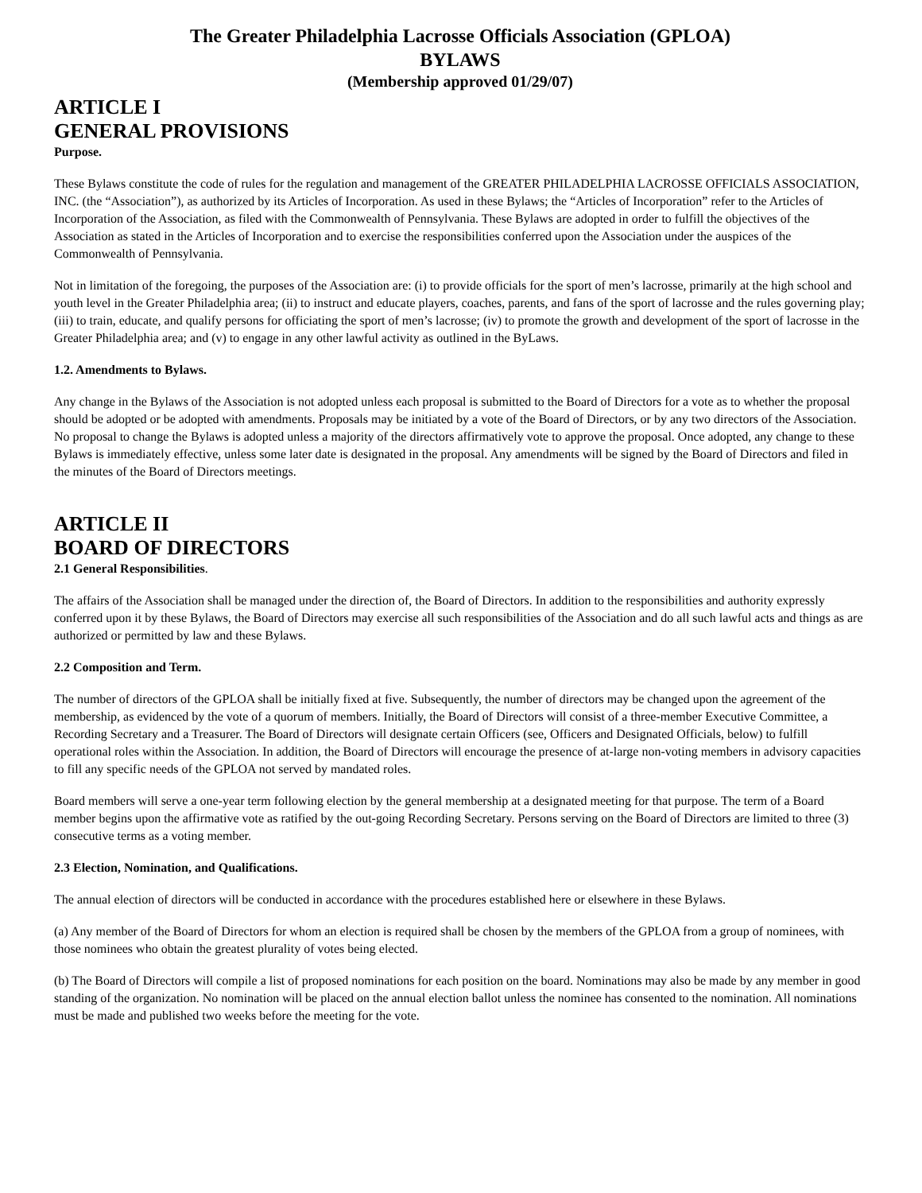The Greater Philadelphia Lacrosse Officials Association (GPLOA)
BYLAWS
(Membership approved 01/29/07)
ARTICLE I
GENERAL PROVISIONS
Purpose.
These Bylaws constitute the code of rules for the regulation and management of the GREATER PHILADELPHIA LACROSSE OFFICIALS ASSOCIATION, INC. (the “Association”), as authorized by its Articles of Incorporation. As used in these Bylaws; the “Articles of Incorporation” refer to the Articles of Incorporation of the Association, as filed with the Commonwealth of Pennsylvania. These Bylaws are adopted in order to fulfill the objectives of the Association as stated in the Articles of Incorporation and to exercise the responsibilities conferred upon the Association under the auspices of the Commonwealth of Pennsylvania.
Not in limitation of the foregoing, the purposes of the Association are: (i) to provide officials for the sport of men’s lacrosse, primarily at the high school and youth level in the Greater Philadelphia area; (ii) to instruct and educate players, coaches, parents, and fans of the sport of lacrosse and the rules governing play; (iii) to train, educate, and qualify persons for officiating the sport of men’s lacrosse; (iv) to promote the growth and development of the sport of lacrosse in the Greater Philadelphia area; and (v) to engage in any other lawful activity as outlined in the ByLaws.
1.2. Amendments to Bylaws.
Any change in the Bylaws of the Association is not adopted unless each proposal is submitted to the Board of Directors for a vote as to whether the proposal should be adopted or be adopted with amendments. Proposals may be initiated by a vote of the Board of Directors, or by any two directors of the Association. No proposal to change the Bylaws is adopted unless a majority of the directors affirmatively vote to approve the proposal. Once adopted, any change to these Bylaws is immediately effective, unless some later date is designated in the proposal. Any amendments will be signed by the Board of Directors and filed in the minutes of the Board of Directors meetings.
ARTICLE II
BOARD OF DIRECTORS
2.1 General Responsibilities.
The affairs of the Association shall be managed under the direction of, the Board of Directors. In addition to the responsibilities and authority expressly conferred upon it by these Bylaws, the Board of Directors may exercise all such responsibilities of the Association and do all such lawful acts and things as are authorized or permitted by law and these Bylaws.
2.2 Composition and Term.
The number of directors of the GPLOA shall be initially fixed at five. Subsequently, the number of directors may be changed upon the agreement of the membership, as evidenced by the vote of a quorum of members. Initially, the Board of Directors will consist of a three-member Executive Committee, a Recording Secretary and a Treasurer. The Board of Directors will designate certain Officers (see, Officers and Designated Officials, below) to fulfill operational roles within the Association. In addition, the Board of Directors will encourage the presence of at-large non-voting members in advisory capacities to fill any specific needs of the GPLOA not served by mandated roles.
Board members will serve a one-year term following election by the general membership at a designated meeting for that purpose. The term of a Board member begins upon the affirmative vote as ratified by the out-going Recording Secretary. Persons serving on the Board of Directors are limited to three (3) consecutive terms as a voting member.
2.3 Election, Nomination, and Qualifications.
The annual election of directors will be conducted in accordance with the procedures established here or elsewhere in these Bylaws.
(a) Any member of the Board of Directors for whom an election is required shall be chosen by the members of the GPLOA from a group of nominees, with those nominees who obtain the greatest plurality of votes being elected.
(b) The Board of Directors will compile a list of proposed nominations for each position on the board. Nominations may also be made by any member in good standing of the organization. No nomination will be placed on the annual election ballot unless the nominee has consented to the nomination. All nominations must be made and published two weeks before the meeting for the vote.